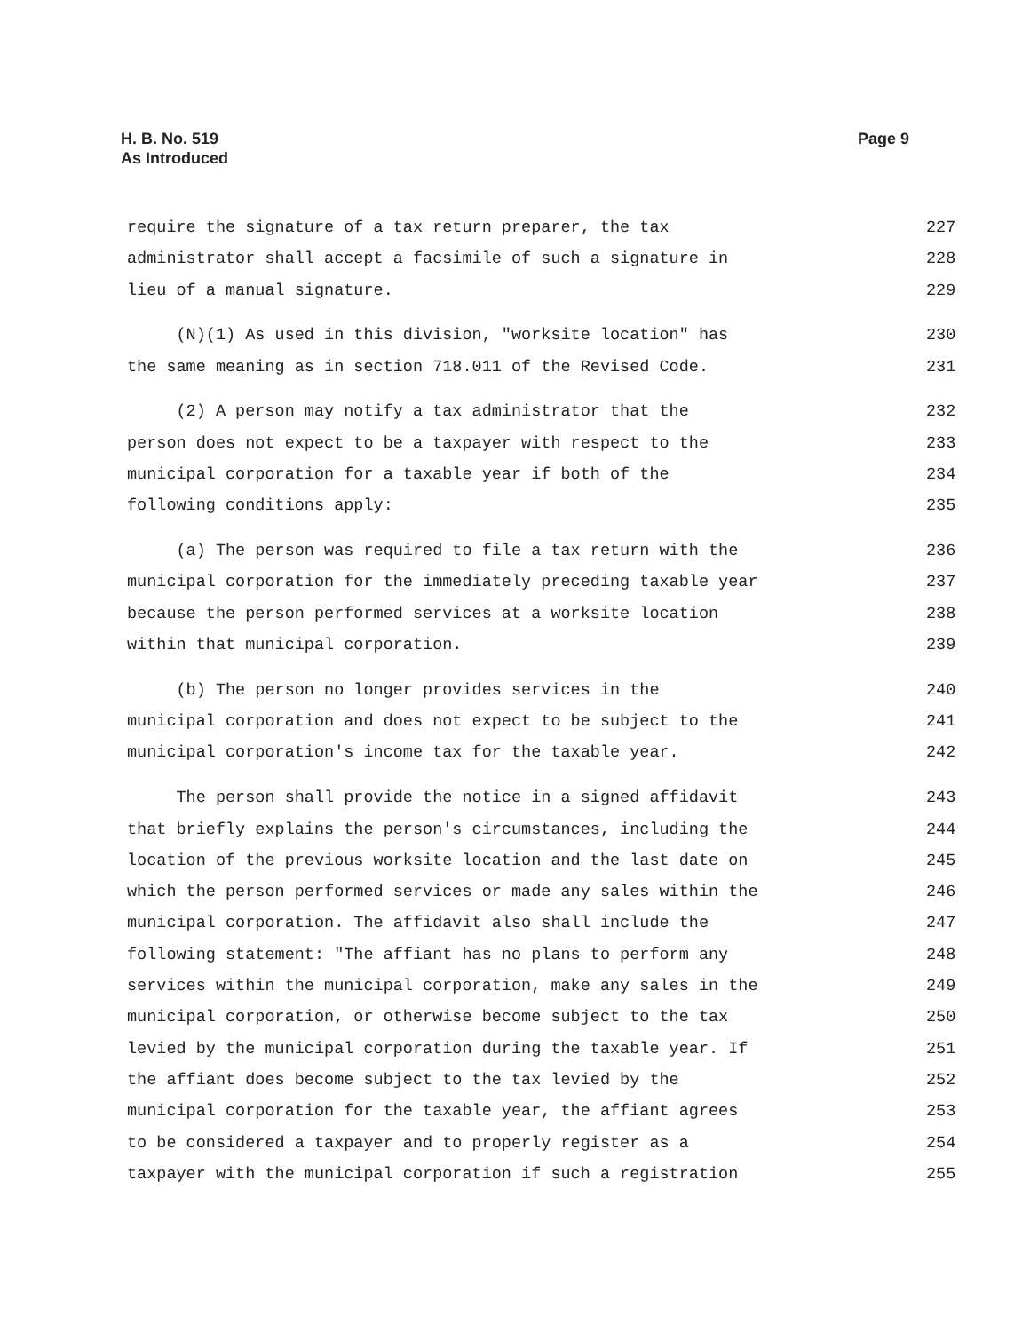Page 9 H. B. No. 519
As Introduced
require the signature of a tax return preparer, the tax 227
administrator shall accept a facsimile of such a signature in 228
lieu of a manual signature. 229
(N)(1) As used in this division, "worksite location" has 230
the same meaning as in section 718.011 of the Revised Code. 231
(2) A person may notify a tax administrator that the 232
person does not expect to be a taxpayer with respect to the 233
municipal corporation for a taxable year if both of the 234
following conditions apply: 235
(a) The person was required to file a tax return with the 236
municipal corporation for the immediately preceding taxable year 237
because the person performed services at a worksite location 238
within that municipal corporation. 239
(b) The person no longer provides services in the 240
municipal corporation and does not expect to be subject to the 241
municipal corporation's income tax for the taxable year. 242
The person shall provide the notice in a signed affidavit 243
that briefly explains the person's circumstances, including the 244
location of the previous worksite location and the last date on 245
which the person performed services or made any sales within the 246
municipal corporation. The affidavit also shall include the 247
following statement: "The affiant has no plans to perform any 248
services within the municipal corporation, make any sales in the 249
municipal corporation, or otherwise become subject to the tax 250
levied by the municipal corporation during the taxable year. If 251
the affiant does become subject to the tax levied by the 252
municipal corporation for the taxable year, the affiant agrees 253
to be considered a taxpayer and to properly register as a 254
taxpayer with the municipal corporation if such a registration 255